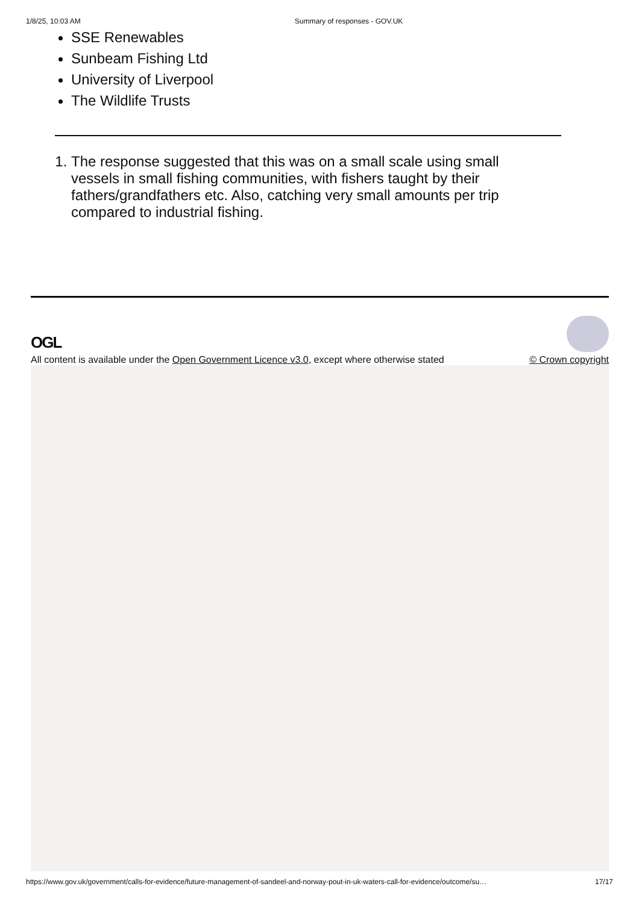1/8/25, 10:03 AM Summary of responses - GOV.UK
SSE Renewables
Sunbeam Fishing Ltd
University of Liverpool
The Wildlife Trusts
1. The response suggested that this was on a small scale using small vessels in small fishing communities, with fishers taught by their fathers/grandfathers etc. Also, catching very small amounts per trip compared to industrial fishing.
OGL
All content is available under the Open Government Licence v3.0, except where otherwise stated © Crown copyright
https://www.gov.uk/government/calls-for-evidence/future-management-of-sandeel-and-norway-pout-in-uk-waters-call-for-evidence/outcome/su… 17/17